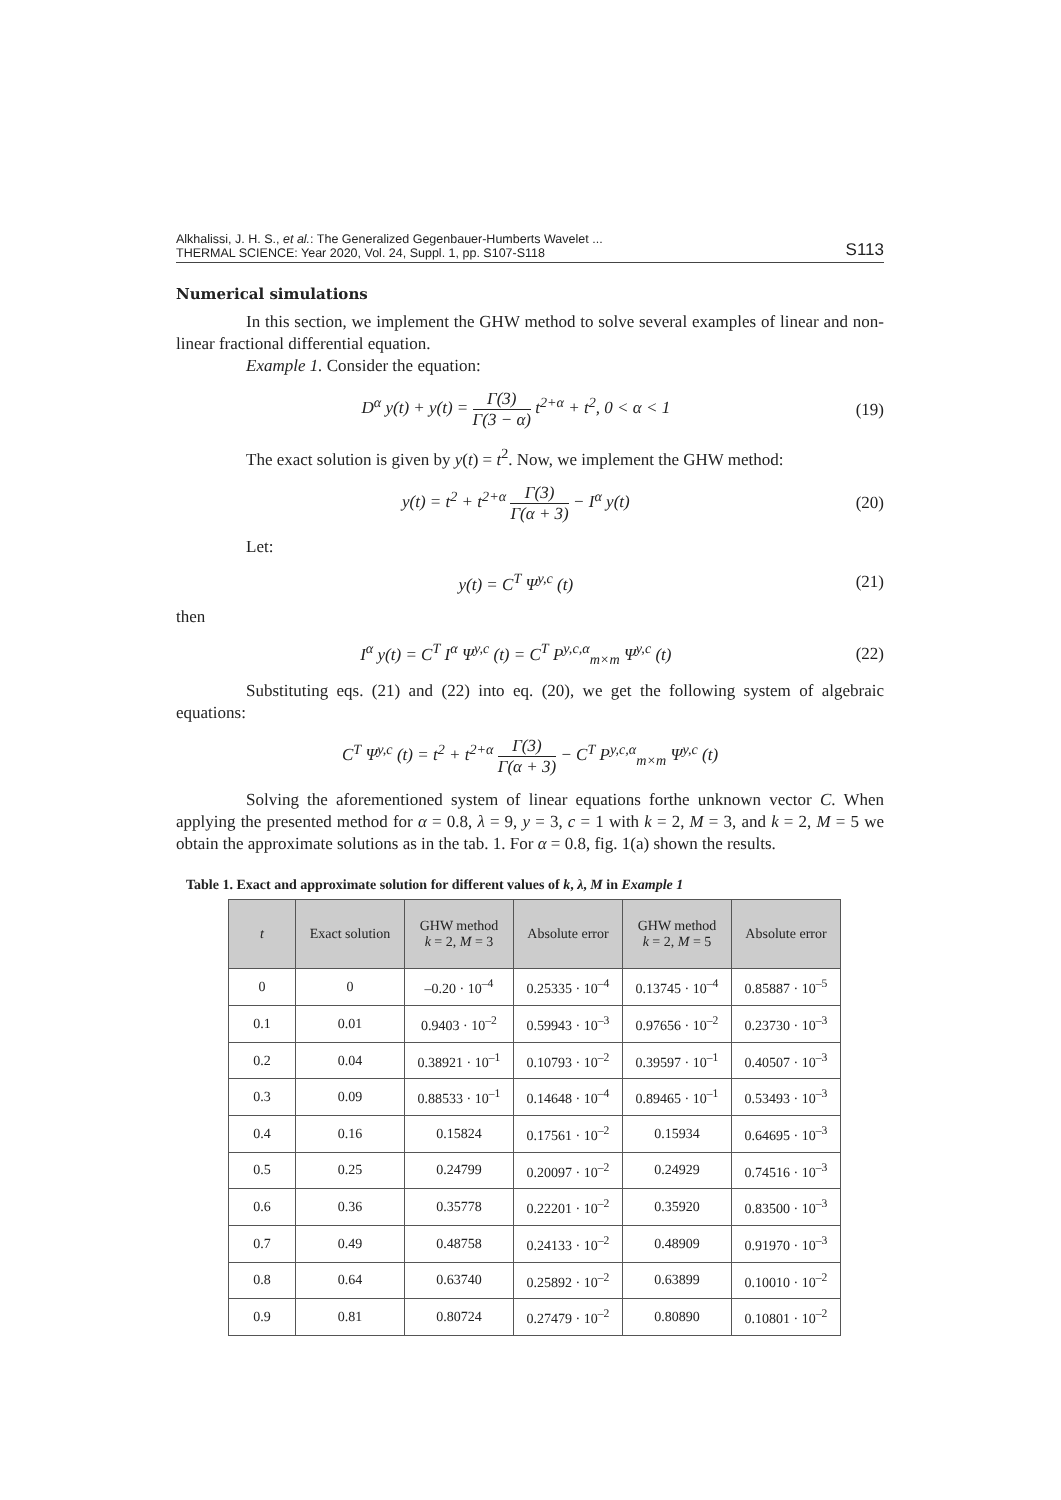Alkhalissi, J. H. S., et al.: The Generalized Gegenbauer-Humberts Wavelet ...
THERMAL SCIENCE: Year 2020, Vol. 24, Suppl. 1, pp. S107-S118
S113
Numerical simulations
In this section, we implement the GHW method to solve several examples of linear and non-linear fractional differential equation.
Example 1. Consider the equation:
D<sup>α</sup> y(t) + y(t) = Γ(3) Γ(3 − α) t<sup>2+α</sup> + t<sup>2</sup>, 0 < α < 1
(19)
The exact solution is given by y(t) = t<sup>2</sup>. Now, we implement the GHW method:
y(t) = t<sup>2</sup> + t<sup>2+α</sup> Γ(3) Γ(α + 3) − I<sup>α</sup> y(t)
(20)
Let:
y(t) = C<sup>T</sup> Ψ<sup>y,c</sup> (t) (21)
then
I<sup>α</sup> y(t) = C<sup>T</sup> I<sup>α</sup> Ψ<sup>y,c</sup> (t) = C<sup>T</sup> P<sup>y,c,α</sup><sub>m×m</sub> Ψ<sup>y,c</sup> (t)
(22)
Substituting eqs. (21) and (22) into eq. (20), we get the following system of algebraic equations:
C<sup>T</sup> Ψ<sup>y,c</sup> (t) = t<sup>2</sup> + t<sup>2+α</sup> Γ(3) Γ(α + 3) − C<sup>T</sup> P<sup>y,c,α</sup><sub>m×m</sub> Ψ<sup>y,c</sup> (t)
Solving the aforementioned system of linear equations forthe unknown vector C. When applying the presented method for α = 0.8, λ = 9, y = 3, c = 1 with k = 2, M = 3, and k = 2, M = 5 we obtain the approximate solutions as in the tab. 1. For α = 0.8, fig. 1(a) shown the results.
Table 1. Exact and approximate solution for different values of k, λ, M in Example 1
| t | Exact solution | GHW method k = 2, M = 3 | Absolute error | GHW method k = 2, M = 5 | Absolute error |
| --- | --- | --- | --- | --- | --- |
| 0 | 0 | –0.20 · 10<sup>–4</sup> | 0.25335 · 10<sup>–4</sup> | 0.13745 · 10<sup>–4</sup> | 0.85887 · 10<sup>–5</sup> |
| 0.1 | 0.01 | 0.9403 · 10<sup>–2</sup> | 0.59943 · 10<sup>–3</sup> | 0.97656 · 10<sup>–2</sup> | 0.23730 · 10<sup>–3</sup> |
| 0.2 | 0.04 | 0.38921 · 10<sup>–1</sup> | 0.10793 · 10<sup>–2</sup> | 0.39597 · 10<sup>–1</sup> | 0.40507 · 10<sup>–3</sup> |
| 0.3 | 0.09 | 0.88533 · 10<sup>–1</sup> | 0.14648 · 10<sup>–4</sup> | 0.89465 · 10<sup>–1</sup> | 0.53493 · 10<sup>–3</sup> |
| 0.4 | 0.16 | 0.15824 | 0.17561 · 10<sup>–2</sup> | 0.15934 | 0.64695 · 10<sup>–3</sup> |
| 0.5 | 0.25 | 0.24799 | 0.20097 · 10<sup>–2</sup> | 0.24929 | 0.74516 · 10<sup>–3</sup> |
| 0.6 | 0.36 | 0.35778 | 0.22201 · 10<sup>–2</sup> | 0.35920 | 0.83500 · 10<sup>–3</sup> |
| 0.7 | 0.49 | 0.48758 | 0.24133 · 10<sup>–2</sup> | 0.48909 | 0.91970 · 10<sup>–3</sup> |
| 0.8 | 0.64 | 0.63740 | 0.25892 · 10<sup>–2</sup> | 0.63899 | 0.10010 · 10<sup>–2</sup> |
| 0.9 | 0.81 | 0.80724 | 0.27479 · 10<sup>–2</sup> | 0.80890 | 0.10801 · 10<sup>–2</sup> |